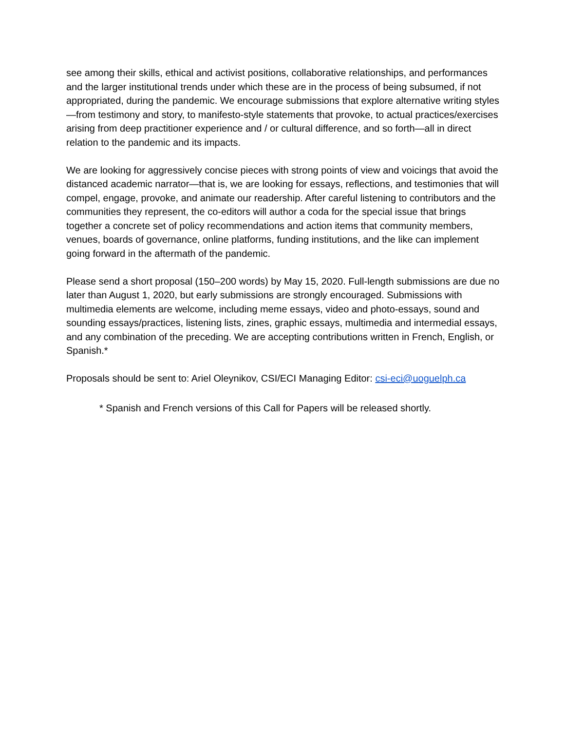see among their skills, ethical and activist positions, collaborative relationships, and performances and the larger institutional trends under which these are in the process of being subsumed, if not appropriated, during the pandemic. We encourage submissions that explore alternative writing styles—from testimony and story, to manifesto-style statements that provoke, to actual practices/exercises arising from deep practitioner experience and / or cultural difference, and so forth—all in direct relation to the pandemic and its impacts.
We are looking for aggressively concise pieces with strong points of view and voicings that avoid the distanced academic narrator—that is, we are looking for essays, reflections, and testimonies that will compel, engage, provoke, and animate our readership. After careful listening to contributors and the communities they represent, the co-editors will author a coda for the special issue that brings together a concrete set of policy recommendations and action items that community members, venues, boards of governance, online platforms, funding institutions, and the like can implement going forward in the aftermath of the pandemic.
Please send a short proposal (150–200 words) by May 15, 2020. Full-length submissions are due no later than August 1, 2020, but early submissions are strongly encouraged. Submissions with multimedia elements are welcome, including meme essays, video and photo-essays, sound and sounding essays/practices, listening lists, zines, graphic essays, multimedia and intermedial essays, and any combination of the preceding. We are accepting contributions written in French, English, or Spanish.*
Proposals should be sent to: Ariel Oleynikov, CSI/ECI Managing Editor: csi-eci@uoguelph.ca
* Spanish and French versions of this Call for Papers will be released shortly.